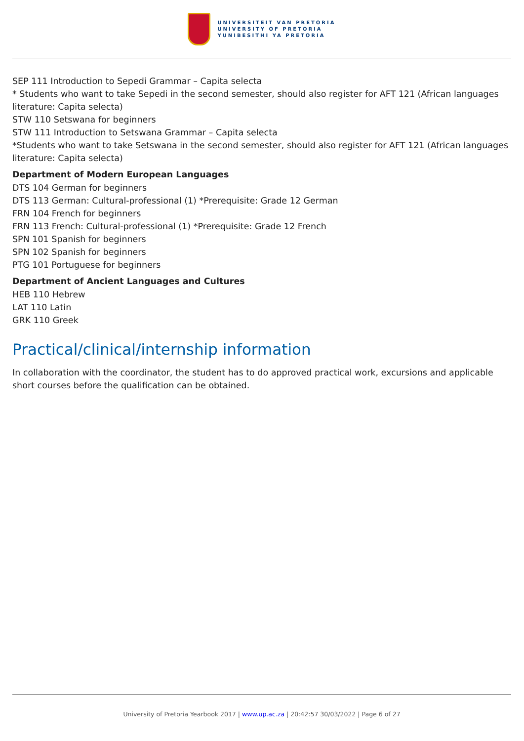UNIVERSITEIT VAN PRETORIA
UNIVERSITY OF PRETORIA
YUNIBESITHI YA PRETORIA
SEP 111 Introduction to Sepedi Grammar – Capita selecta
* Students who want to take Sepedi in the second semester, should also register for AFT 121 (African languages literature: Capita selecta)
STW 110 Setswana for beginners
STW 111 Introduction to Setswana Grammar – Capita selecta
*Students who want to take Setswana in the second semester, should also register for AFT 121 (African languages literature: Capita selecta)
Department of Modern European Languages
DTS 104 German for beginners
DTS 113 German: Cultural-professional (1) *Prerequisite: Grade 12 German
FRN 104 French for beginners
FRN 113 French: Cultural-professional (1) *Prerequisite: Grade 12 French
SPN 101 Spanish for beginners
SPN 102 Spanish for beginners
PTG 101 Portuguese for beginners
Department of Ancient Languages and Cultures
HEB 110 Hebrew
LAT 110 Latin
GRK 110 Greek
Practical/clinical/internship information
In collaboration with the coordinator, the student has to do approved practical work, excursions and applicable short courses before the qualification can be obtained.
University of Pretoria Yearbook 2017 | www.up.ac.za | 20:42:57 30/03/2022 | Page 6 of 27